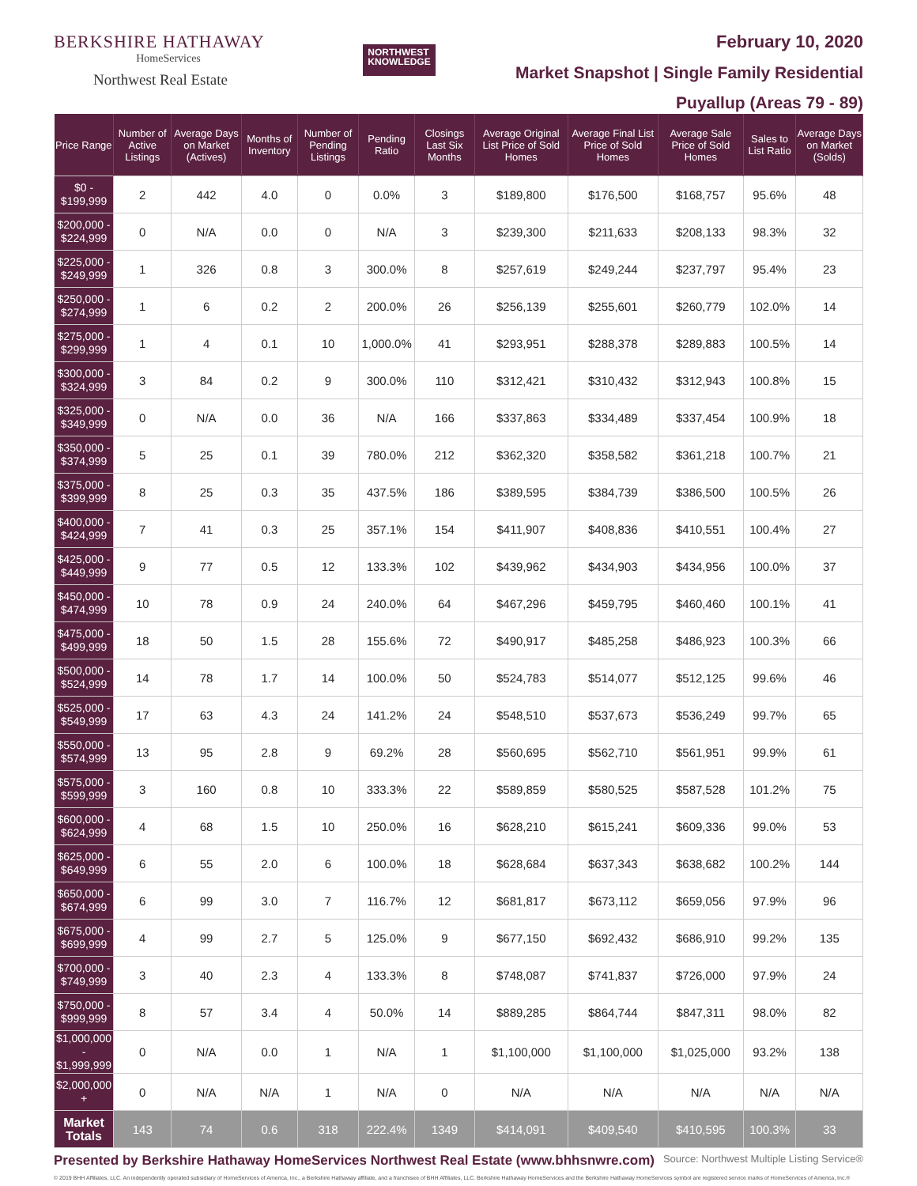BERKSHIRE HATHAWAY
HomeServices
Northwest Real Estate
NORTHWEST
KNOWLEDGE
February 10, 2020
Market Snapshot | Single Family Residential
Puyallup (Areas 79 - 89)
| Price Range | Number of Active Listings | Average Days on Market (Actives) | Months of Inventory | Number of Pending Listings | Pending Ratio | Closings Last Six Months | Average Original List Price of Sold Homes | Average Final List Price of Sold Homes | Average Sale Price of Sold Homes | Sales to List Ratio | Average Days on Market (Solds) |
| --- | --- | --- | --- | --- | --- | --- | --- | --- | --- | --- | --- |
| $0 - $199,999 | 2 | 442 | 4.0 | 0 | 0.0% | 3 | $189,800 | $176,500 | $168,757 | 95.6% | 48 |
| $200,000 - $224,999 | 0 | N/A | 0.0 | 0 | N/A | 3 | $239,300 | $211,633 | $208,133 | 98.3% | 32 |
| $225,000 - $249,999 | 1 | 326 | 0.8 | 3 | 300.0% | 8 | $257,619 | $249,244 | $237,797 | 95.4% | 23 |
| $250,000 - $274,999 | 1 | 6 | 0.2 | 2 | 200.0% | 26 | $256,139 | $255,601 | $260,779 | 102.0% | 14 |
| $275,000 - $299,999 | 1 | 4 | 0.1 | 10 | 1,000.0% | 41 | $293,951 | $288,378 | $289,883 | 100.5% | 14 |
| $300,000 - $324,999 | 3 | 84 | 0.2 | 9 | 300.0% | 110 | $312,421 | $310,432 | $312,943 | 100.8% | 15 |
| $325,000 - $349,999 | 0 | N/A | 0.0 | 36 | N/A | 166 | $337,863 | $334,489 | $337,454 | 100.9% | 18 |
| $350,000 - $374,999 | 5 | 25 | 0.1 | 39 | 780.0% | 212 | $362,320 | $358,582 | $361,218 | 100.7% | 21 |
| $375,000 - $399,999 | 8 | 25 | 0.3 | 35 | 437.5% | 186 | $389,595 | $384,739 | $386,500 | 100.5% | 26 |
| $400,000 - $424,999 | 7 | 41 | 0.3 | 25 | 357.1% | 154 | $411,907 | $408,836 | $410,551 | 100.4% | 27 |
| $425,000 - $449,999 | 9 | 77 | 0.5 | 12 | 133.3% | 102 | $439,962 | $434,903 | $434,956 | 100.0% | 37 |
| $450,000 - $474,999 | 10 | 78 | 0.9 | 24 | 240.0% | 64 | $467,296 | $459,795 | $460,460 | 100.1% | 41 |
| $475,000 - $499,999 | 18 | 50 | 1.5 | 28 | 155.6% | 72 | $490,917 | $485,258 | $486,923 | 100.3% | 66 |
| $500,000 - $524,999 | 14 | 78 | 1.7 | 14 | 100.0% | 50 | $524,783 | $514,077 | $512,125 | 99.6% | 46 |
| $525,000 - $549,999 | 17 | 63 | 4.3 | 24 | 141.2% | 24 | $548,510 | $537,673 | $536,249 | 99.7% | 65 |
| $550,000 - $574,999 | 13 | 95 | 2.8 | 9 | 69.2% | 28 | $560,695 | $562,710 | $561,951 | 99.9% | 61 |
| $575,000 - $599,999 | 3 | 160 | 0.8 | 10 | 333.3% | 22 | $589,859 | $580,525 | $587,528 | 101.2% | 75 |
| $600,000 - $624,999 | 4 | 68 | 1.5 | 10 | 250.0% | 16 | $628,210 | $615,241 | $609,336 | 99.0% | 53 |
| $625,000 - $649,999 | 6 | 55 | 2.0 | 6 | 100.0% | 18 | $628,684 | $637,343 | $638,682 | 100.2% | 144 |
| $650,000 - $674,999 | 6 | 99 | 3.0 | 7 | 116.7% | 12 | $681,817 | $673,112 | $659,056 | 97.9% | 96 |
| $675,000 - $699,999 | 4 | 99 | 2.7 | 5 | 125.0% | 9 | $677,150 | $692,432 | $686,910 | 99.2% | 135 |
| $700,000 - $749,999 | 3 | 40 | 2.3 | 4 | 133.3% | 8 | $748,087 | $741,837 | $726,000 | 97.9% | 24 |
| $750,000 - $999,999 | 8 | 57 | 3.4 | 4 | 50.0% | 14 | $889,285 | $864,744 | $847,311 | 98.0% | 82 |
| $1,000,000 - $1,999,999 | 0 | N/A | 0.0 | 1 | N/A | 1 | $1,100,000 | $1,100,000 | $1,025,000 | 93.2% | 138 |
| $2,000,000 + | 0 | N/A | N/A | 1 | N/A | 0 | N/A | N/A | N/A | N/A | N/A |
| Market Totals | 143 | 74 | 0.6 | 318 | 222.4% | 1349 | $414,091 | $409,540 | $410,595 | 100.3% | 33 |
Presented by Berkshire Hathaway HomeServices Northwest Real Estate (www.bhhsnwre.com) Source: Northwest Multiple Listing Service®
© 2019 BHH Affiliates, LLC. An independently operated subsidiary of HomeServices of America, Inc., a Berkshire Hathaway affiliate, and a franchisee of BHH Affiliates, LLC. Berkshire Hathaway HomeServices and the Berkshire Hathaway HomeServices symbol are registered service marks of HomeServices of America, Inc.®